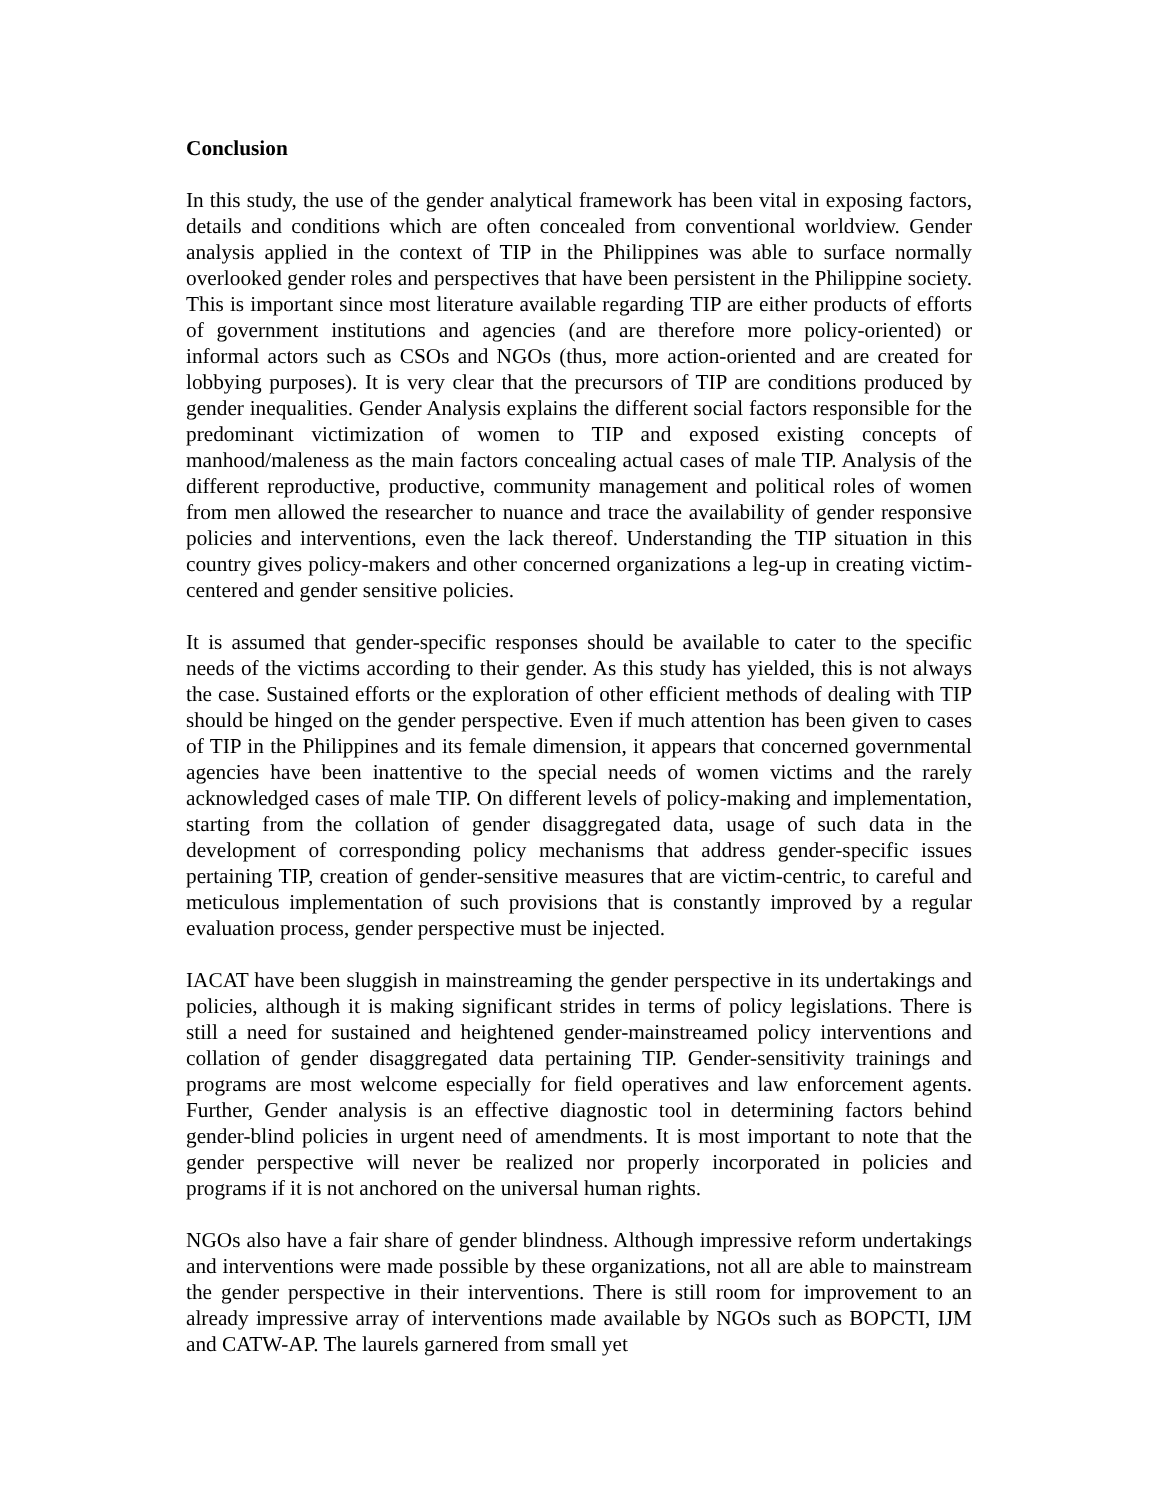Conclusion
In this study, the use of the gender analytical framework has been vital in exposing factors, details and conditions which are often concealed from conventional worldview. Gender analysis applied in the context of TIP in the Philippines was able to surface normally overlooked gender roles and perspectives that have been persistent in the Philippine society. This is important since most literature available regarding TIP are either products of efforts of government institutions and agencies (and are therefore more policy-oriented) or informal actors such as CSOs and NGOs (thus, more action-oriented and are created for lobbying purposes). It is very clear that the precursors of TIP are conditions produced by gender inequalities. Gender Analysis explains the different social factors responsible for the predominant victimization of women to TIP and exposed existing concepts of manhood/maleness as the main factors concealing actual cases of male TIP. Analysis of the different reproductive, productive, community management and political roles of women from men allowed the researcher to nuance and trace the availability of gender responsive policies and interventions, even the lack thereof. Understanding the TIP situation in this country gives policy-makers and other concerned organizations a leg-up in creating victim-centered and gender sensitive policies.
It is assumed that gender-specific responses should be available to cater to the specific needs of the victims according to their gender. As this study has yielded, this is not always the case. Sustained efforts or the exploration of other efficient methods of dealing with TIP should be hinged on the gender perspective. Even if much attention has been given to cases of TIP in the Philippines and its female dimension, it appears that concerned governmental agencies have been inattentive to the special needs of women victims and the rarely acknowledged cases of male TIP. On different levels of policy-making and implementation, starting from the collation of gender disaggregated data, usage of such data in the development of corresponding policy mechanisms that address gender-specific issues pertaining TIP, creation of gender-sensitive measures that are victim-centric, to careful and meticulous implementation of such provisions that is constantly improved by a regular evaluation process, gender perspective must be injected.
IACAT have been sluggish in mainstreaming the gender perspective in its undertakings and policies, although it is making significant strides in terms of policy legislations. There is still a need for sustained and heightened gender-mainstreamed policy interventions and collation of gender disaggregated data pertaining TIP. Gender-sensitivity trainings and programs are most welcome especially for field operatives and law enforcement agents. Further, Gender analysis is an effective diagnostic tool in determining factors behind gender-blind policies in urgent need of amendments. It is most important to note that the gender perspective will never be realized nor properly incorporated in policies and programs if it is not anchored on the universal human rights.
NGOs also have a fair share of gender blindness. Although impressive reform undertakings and interventions were made possible by these organizations, not all are able to mainstream the gender perspective in their interventions. There is still room for improvement to an already impressive array of interventions made available by NGOs such as BOPCTI, IJM and CATW-AP. The laurels garnered from small yet